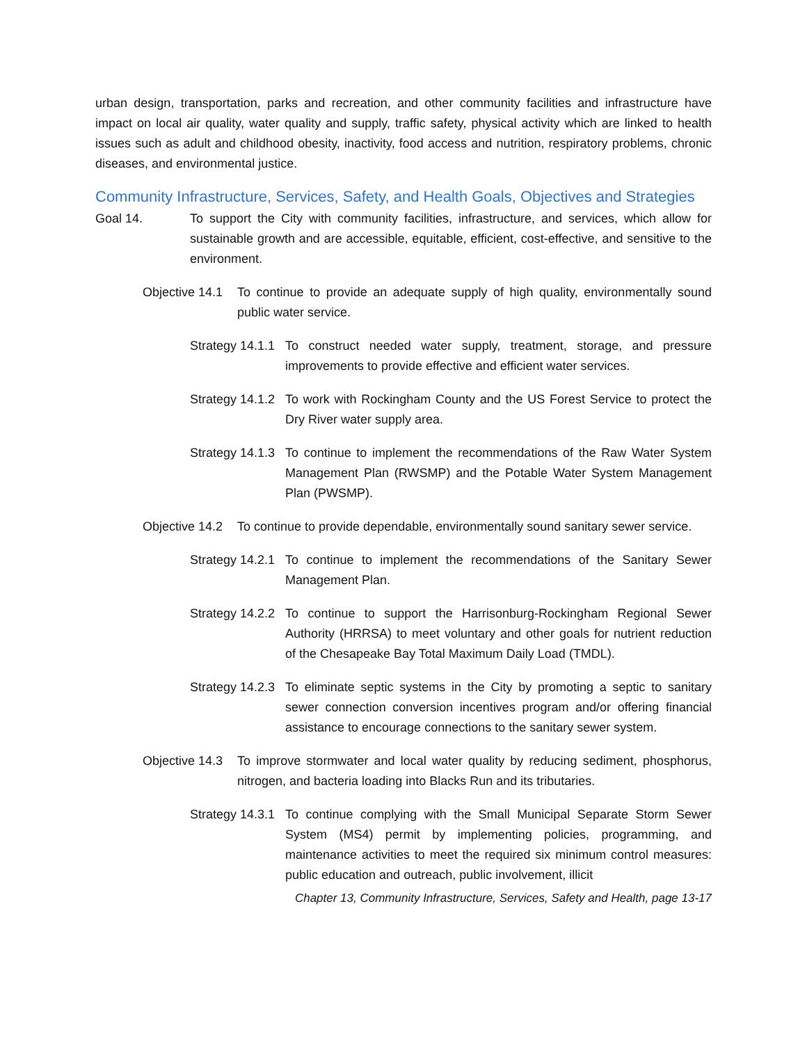urban design, transportation, parks and recreation, and other community facilities and infrastructure have impact on local air quality, water quality and supply, traffic safety, physical activity which are linked to health issues such as adult and childhood obesity, inactivity, food access and nutrition, respiratory problems, chronic diseases, and environmental justice.
Community Infrastructure, Services, Safety, and Health Goals, Objectives and Strategies
Goal 14. To support the City with community facilities, infrastructure, and services, which allow for sustainable growth and are accessible, equitable, efficient, cost-effective, and sensitive to the environment.
Objective 14.1
To continue to provide an adequate supply of high quality, environmentally sound public water service.
Strategy 14.1.1
To construct needed water supply, treatment, storage, and pressure improvements to provide effective and efficient water services.
Strategy 14.1.2
To work with Rockingham County and the US Forest Service to protect the Dry River water supply area.
Strategy 14.1.3
To continue to implement the recommendations of the Raw Water System Management Plan (RWSMP) and the Potable Water System Management Plan (PWSMP).
Objective 14.2
To continue to provide dependable, environmentally sound sanitary sewer service.
Strategy 14.2.1
To continue to implement the recommendations of the Sanitary Sewer Management Plan.
Strategy 14.2.2
To continue to support the Harrisonburg-Rockingham Regional Sewer Authority (HRRSA) to meet voluntary and other goals for nutrient reduction of the Chesapeake Bay Total Maximum Daily Load (TMDL).
Strategy 14.2.3
To eliminate septic systems in the City by promoting a septic to sanitary sewer connection conversion incentives program and/or offering financial assistance to encourage connections to the sanitary sewer system.
Objective 14.3
To improve stormwater and local water quality by reducing sediment, phosphorus, nitrogen, and bacteria loading into Blacks Run and its tributaries.
Strategy 14.3.1
To continue complying with the Small Municipal Separate Storm Sewer System (MS4) permit by implementing policies, programming, and maintenance activities to meet the required six minimum control measures: public education and outreach, public involvement, illicit
Chapter 13, Community Infrastructure, Services, Safety and Health, page 13-17